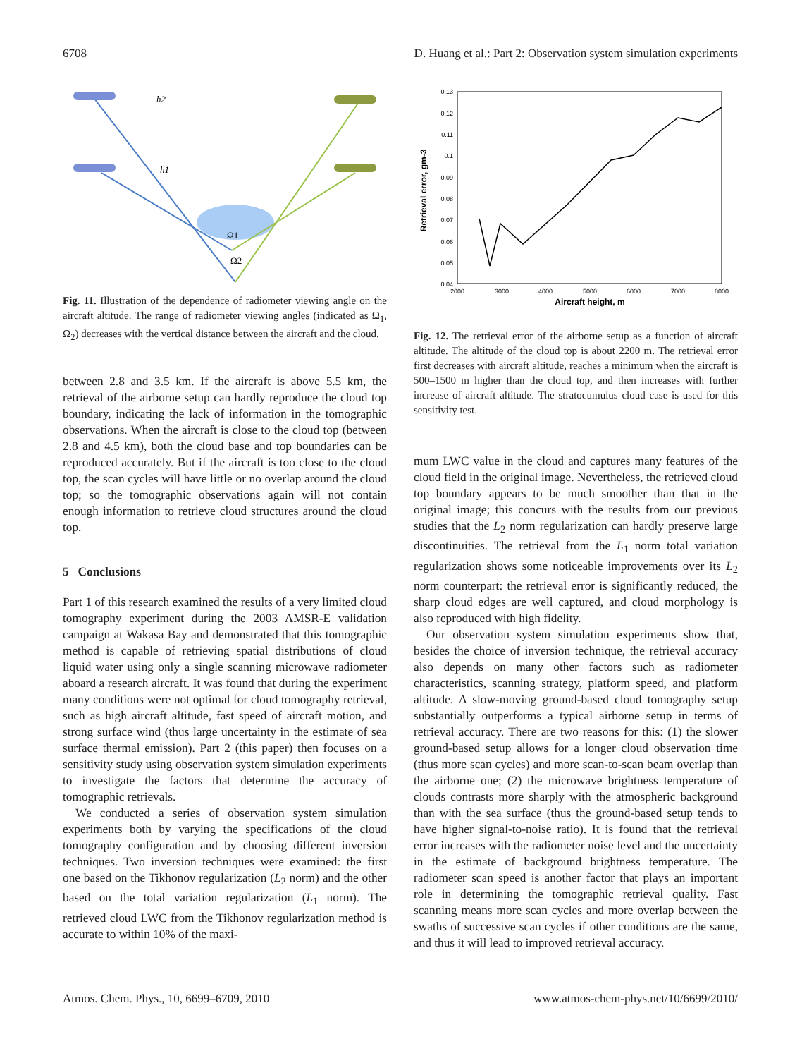6708 D. Huang et al.: Part 2: Observation system simulation experiments
h2
h1
Ω1
Ω2
Fig. 11. Illustration of the dependence of radiometer viewing angle on the aircraft altitude. The range of radiometer viewing angles (indicated as Ω<sub>1</sub>, Ω<sub>2</sub>) decreases with the vertical distance between the aircraft and the cloud.
between 2.8 and 3.5 km. If the aircraft is above 5.5 km, the retrieval of the airborne setup can hardly reproduce the cloud top boundary, indicating the lack of information in the tomographic observations. When the aircraft is close to the cloud top (between 2.8 and 4.5 km), both the cloud base and top boundaries can be reproduced accurately. But if the aircraft is too close to the cloud top, the scan cycles will have little or no overlap around the cloud top; so the tomographic observations again will not contain enough information to retrieve cloud structures around the cloud top.
5 Conclusions
Part 1 of this research examined the results of a very limited cloud tomography experiment during the 2003 AMSR-E validation campaign at Wakasa Bay and demonstrated that this tomographic method is capable of retrieving spatial distributions of cloud liquid water using only a single scanning microwave radiometer aboard a research aircraft. It was found that during the experiment many conditions were not optimal for cloud tomography retrieval, such as high aircraft altitude, fast speed of aircraft motion, and strong surface wind (thus large uncertainty in the estimate of sea surface thermal emission). Part 2 (this paper) then focuses on a sensitivity study using observation system simulation experiments to investigate the factors that determine the accuracy of tomographic retrievals.
We conducted a series of observation system simulation experiments both by varying the specifications of the cloud tomography configuration and by choosing different inversion techniques. Two inversion techniques were examined: the first one based on the Tikhonov regularization (L<sub>2</sub> norm) and the other based on the total variation regularization (L<sub>1</sub> norm). The retrieved cloud LWC from the Tikhonov regularization method is accurate to within 10% of the maxi-
0.13
0.12
0.11
0.1
0.09
0.08
0.07
0.06
0.05
0.04
2000
3000
4000
5000
6000
7000
8000
Aircraft height, m
Retrieval error, gm-3
Fig. 12. The retrieval error of the airborne setup as a function of aircraft altitude. The altitude of the cloud top is about 2200 m. The retrieval error first decreases with aircraft altitude, reaches a minimum when the aircraft is 500–1500 m higher than the cloud top, and then increases with further increase of aircraft altitude. The stratocumulus cloud case is used for this sensitivity test.
mum LWC value in the cloud and captures many features of the cloud field in the original image. Nevertheless, the retrieved cloud top boundary appears to be much smoother than that in the original image; this concurs with the results from our previous studies that the L<sub>2</sub> norm regularization can hardly preserve large discontinuities. The retrieval from the L<sub>1</sub> norm total variation regularization shows some noticeable improvements over its L<sub>2</sub> norm counterpart: the retrieval error is significantly reduced, the sharp cloud edges are well captured, and cloud morphology is also reproduced with high fidelity.
Our observation system simulation experiments show that, besides the choice of inversion technique, the retrieval accuracy also depends on many other factors such as radiometer characteristics, scanning strategy, platform speed, and platform altitude. A slow-moving ground-based cloud tomography setup substantially outperforms a typical airborne setup in terms of retrieval accuracy. There are two reasons for this: (1) the slower ground-based setup allows for a longer cloud observation time (thus more scan cycles) and more scan-to-scan beam overlap than the airborne one; (2) the microwave brightness temperature of clouds contrasts more sharply with the atmospheric background than with the sea surface (thus the ground-based setup tends to have higher signal-to-noise ratio). It is found that the retrieval error increases with the radiometer noise level and the uncertainty in the estimate of background brightness temperature. The radiometer scan speed is another factor that plays an important role in determining the tomographic retrieval quality. Fast scanning means more scan cycles and more overlap between the swaths of successive scan cycles if other conditions are the same, and thus it will lead to improved retrieval accuracy.
Atmos. Chem. Phys., 10, 6699–6709, 2010 www.atmos-chem-phys.net/10/6699/2010/